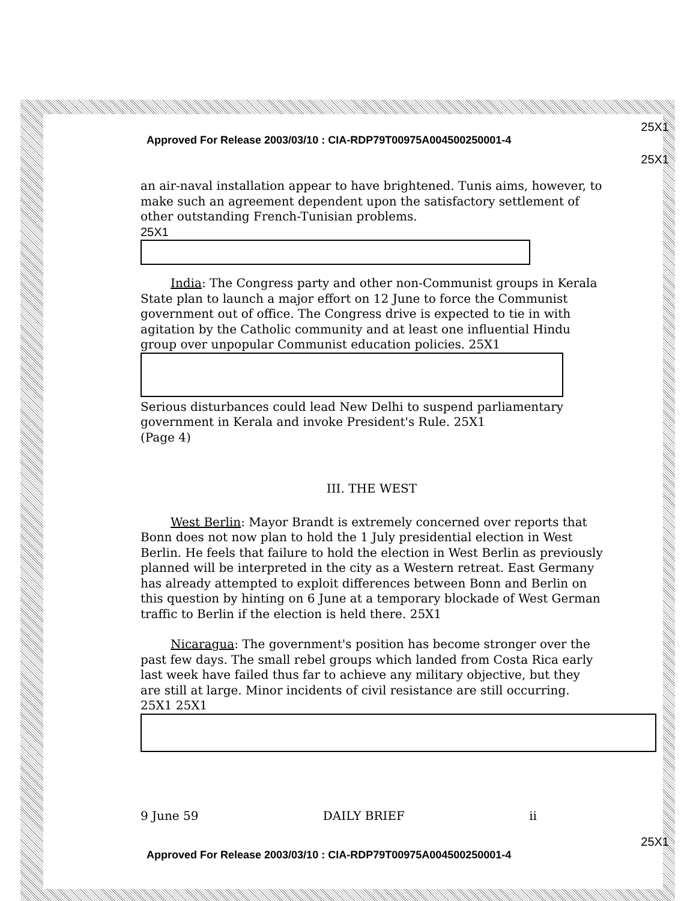25X1
Approved For Release 2003/03/10 : CIA-RDP79T00975A004500250001-4
25X1
an air-naval installation appear to have brightened. Tunis aims, however, to make such an agreement dependent upon the satisfactory settlement of other outstanding French-Tunisian problems.
25X1
India: The Congress party and other non-Communist groups in Kerala State plan to launch a major effort on 12 June to force the Communist government out of office. The Congress drive is expected to tie in with agitation by the Catholic community and at least one influential Hindu group over unpopular Communist education policies. 25X1
Serious disturbances could lead New Delhi to suspend parliamentary government in Kerala and invoke President's Rule. 25X1
(Page 4)
III. THE WEST
West Berlin: Mayor Brandt is extremely concerned over reports that Bonn does not now plan to hold the 1 July presidential election in West Berlin. He feels that failure to hold the election in West Berlin as previously planned will be interpreted in the city as a Western retreat. East Germany has already attempted to exploit differences between Bonn and Berlin on this question by hinting on 6 June at a temporary blockade of West German traffic to Berlin if the election is held there. 25X1
Nicaragua: The government's position has become stronger over the past few days. The small rebel groups which landed from Costa Rica early last week have failed thus far to achieve any military objective, but they are still at large. Minor incidents of civil resistance are still occurring. 25X1 25X1
9 June 59 DAILY BRIEF ii
25X1
Approved For Release 2003/03/10 : CIA-RDP79T00975A004500250001-4